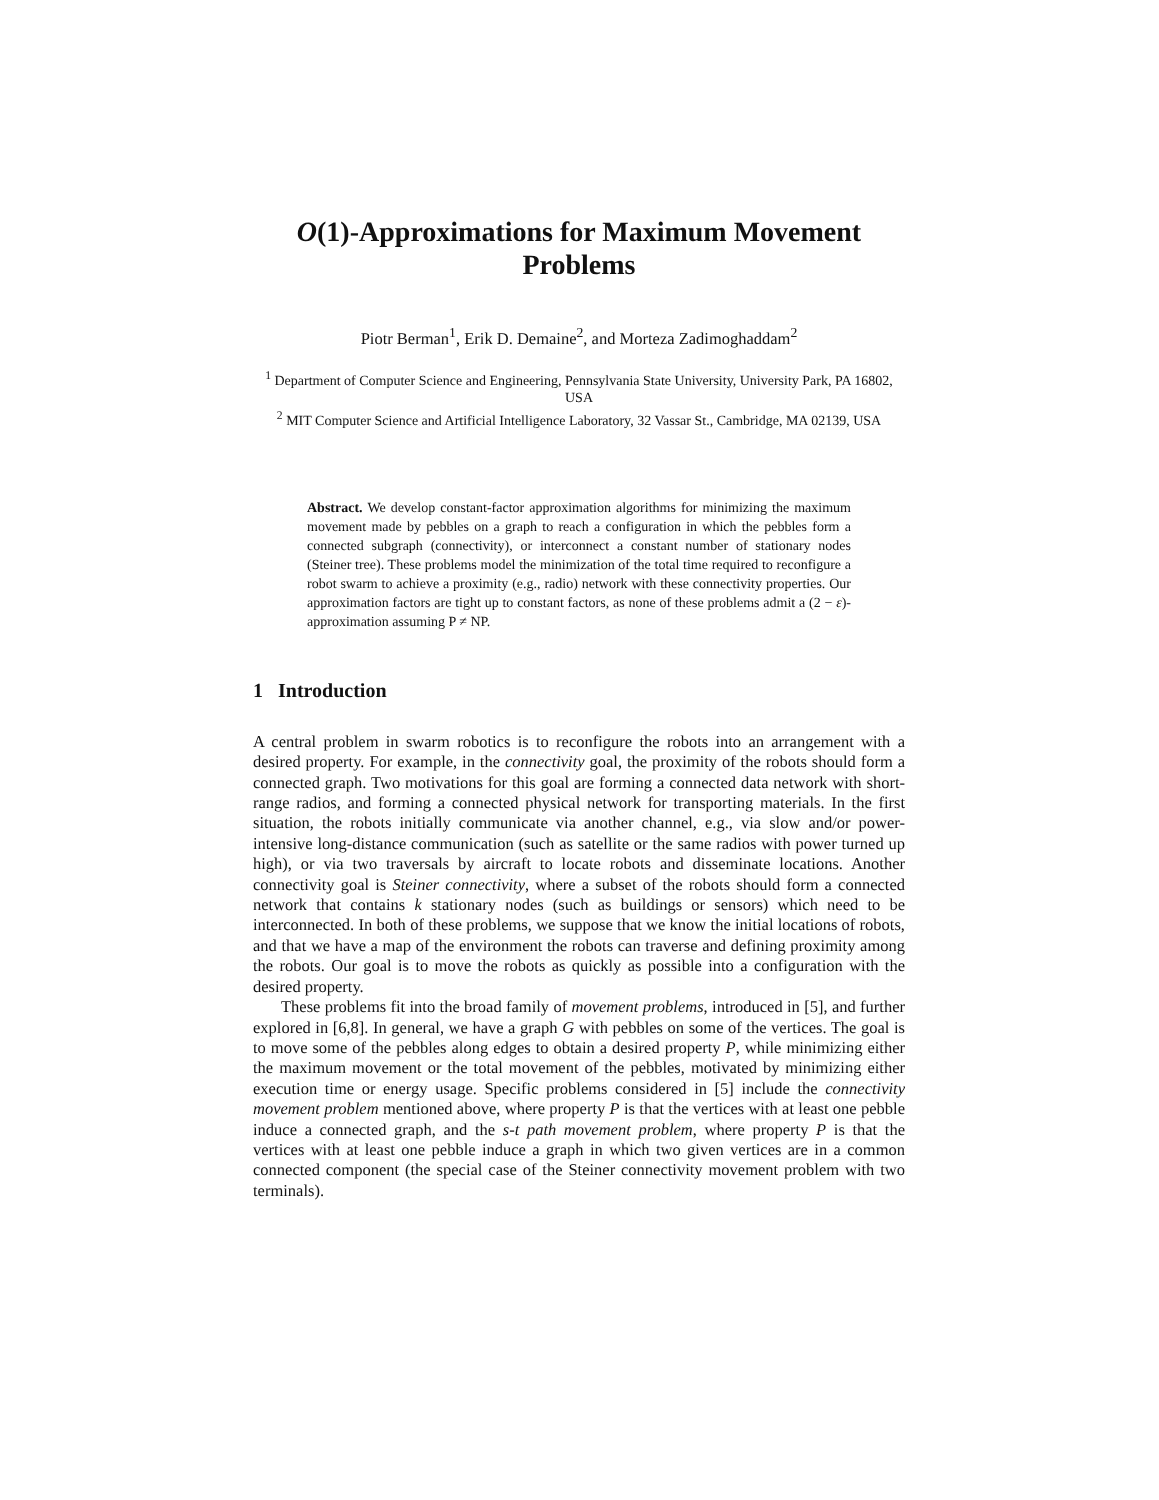O(1)-Approximations for Maximum Movement
Problems
Piotr Berman<sup>1</sup>, Erik D. Demaine<sup>2</sup>, and Morteza Zadimoghaddam<sup>2</sup>
<sup>1</sup> Department of Computer Science and Engineering, Pennsylvania State University, University Park, PA 16802, USA
<sup>2</sup> MIT Computer Science and Artificial Intelligence Laboratory, 32 Vassar St., Cambridge, MA 02139, USA
Abstract. We develop constant-factor approximation algorithms for minimizing the maximum movement made by pebbles on a graph to reach a configuration in which the pebbles form a connected subgraph (connectivity), or interconnect a constant number of stationary nodes (Steiner tree). These problems model the minimization of the total time required to reconfigure a robot swarm to achieve a proximity (e.g., radio) network with these connectivity properties. Our approximation factors are tight up to constant factors, as none of these problems admit a (2 − ε)-approximation assuming P ≠ NP.
1 Introduction
A central problem in swarm robotics is to reconfigure the robots into an arrangement with a desired property. For example, in the connectivity goal, the proximity of the robots should form a connected graph. Two motivations for this goal are forming a connected data network with short-range radios, and forming a connected physical network for transporting materials. In the first situation, the robots initially communicate via another channel, e.g., via slow and/or power-intensive long-distance communication (such as satellite or the same radios with power turned up high), or via two traversals by aircraft to locate robots and disseminate locations. Another connectivity goal is Steiner connectivity, where a subset of the robots should form a connected network that contains k stationary nodes (such as buildings or sensors) which need to be interconnected. In both of these problems, we suppose that we know the initial locations of robots, and that we have a map of the environment the robots can traverse and defining proximity among the robots. Our goal is to move the robots as quickly as possible into a configuration with the desired property.
These problems fit into the broad family of movement problems, introduced in [5], and further explored in [6,8]. In general, we have a graph G with pebbles on some of the vertices. The goal is to move some of the pebbles along edges to obtain a desired property P, while minimizing either the maximum movement or the total movement of the pebbles, motivated by minimizing either execution time or energy usage. Specific problems considered in [5] include the connectivity movement problem mentioned above, where property P is that the vertices with at least one pebble induce a connected graph, and the s-t path movement problem, where property P is that the vertices with at least one pebble induce a graph in which two given vertices are in a common connected component (the special case of the Steiner connectivity movement problem with two terminals).